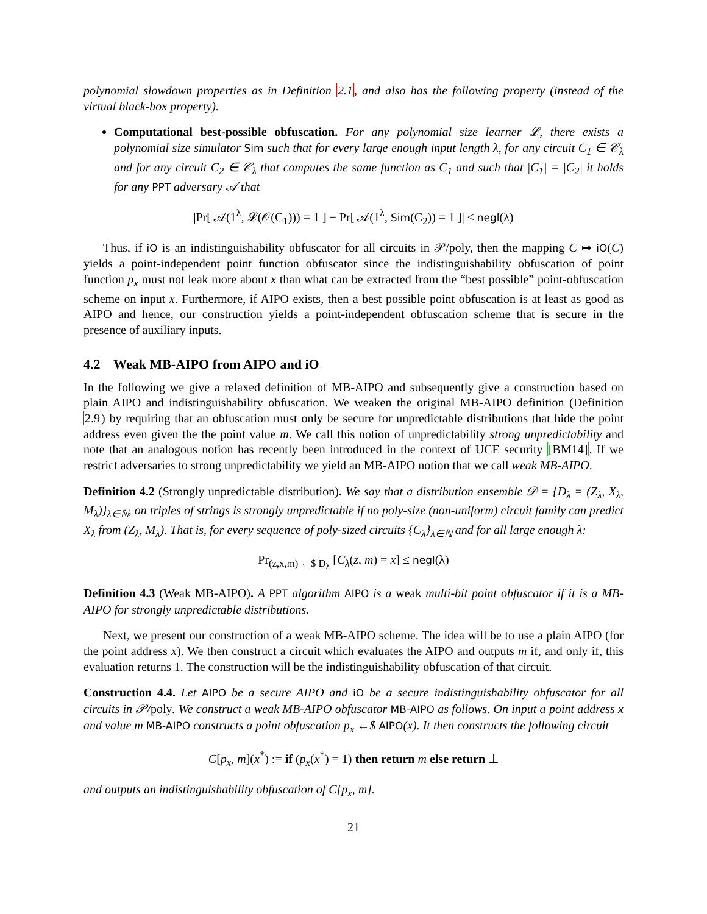polynomial slowdown properties as in Definition 2.1, and also has the following property (instead of the virtual black-box property).
Computational best-possible obfuscation. For any polynomial size learner 𝓛, there exists a polynomial size simulator Sim such that for every large enough input length λ, for any circuit C<sub>1</sub> ∈ 𝒞<sub>λ</sub> and for any circuit C<sub>2</sub> ∈ 𝒞<sub>λ</sub> that computes the same function as C<sub>1</sub> and such that |C<sub>1</sub>| = |C<sub>2</sub>| it holds for any PPT adversary 𝒜 that
|Pr[ 𝒜(1<sup>λ</sup>, 𝓛(𝒪(C<sub>1</sub>))) = 1 ] − Pr[ 𝒜(1<sup>λ</sup>, Sim(C<sub>2</sub>)) = 1 ]| ≤ negl(λ)
Thus, if iO is an indistinguishability obfuscator for all circuits in 𝒫/poly, then the mapping C ↦ iO(C) yields a point-independent point function obfuscator since the indistinguishability obfuscation of point function p<sub>x</sub> must not leak more about x than what can be extracted from the “best possible” point-obfuscation scheme on input x. Furthermore, if AIPO exists, then a best possible point obfuscation is at least as good as AIPO and hence, our construction yields a point-independent obfuscation scheme that is secure in the presence of auxiliary inputs.
4.2 Weak MB-AIPO from AIPO and iO
In the following we give a relaxed definition of MB-AIPO and subsequently give a construction based on plain AIPO and indistinguishability obfuscation. We weaken the original MB-AIPO definition (Definition 2.9) by requiring that an obfuscation must only be secure for unpredictable distributions that hide the point address even given the the point value m. We call this notion of unpredictability strong unpredictability and note that an analogous notion has recently been introduced in the context of UCE security [BM14]. If we restrict adversaries to strong unpredictability we yield an MB-AIPO notion that we call weak MB-AIPO.
Definition 4.2 (Strongly unpredictable distribution). We say that a distribution ensemble 𝒟 = {D<sub>λ</sub> = (Z<sub>λ</sub>, X<sub>λ</sub>, M<sub>λ</sub>)}<sub>λ∈ℕ</sub>, on triples of strings is strongly unpredictable if no poly-size (non-uniform) circuit family can predict X<sub>λ</sub> from (Z<sub>λ</sub>, M<sub>λ</sub>). That is, for every sequence of poly-sized circuits {C<sub>λ</sub>}<sub>λ∈ℕ</sub> and for all large enough λ:
Pr<sub>(z,x,m) ←$ D<sub>λ</sub></sub> [C<sub>λ</sub>(z, m) = x] ≤ negl(λ)
Definition 4.3 (Weak MB-AIPO). A PPT algorithm AIPO is a weak multi-bit point obfuscator if it is a MB-AIPO for strongly unpredictable distributions.
Next, we present our construction of a weak MB-AIPO scheme. The idea will be to use a plain AIPO (for the point address x). We then construct a circuit which evaluates the AIPO and outputs m if, and only if, this evaluation returns 1. The construction will be the indistinguishability obfuscation of that circuit.
Construction 4.4. Let AIPO be a secure AIPO and iO be a secure indistinguishability obfuscator for all circuits in 𝒫/poly. We construct a weak MB-AIPO obfuscator MB-AIPO as follows. On input a point address x and value m MB-AIPO constructs a point obfuscation p<sub>x</sub> ←$ AIPO(x). It then constructs the following circuit
C[p<sub>x</sub>, m](x<sup>*</sup>) := if (p<sub>x</sub>(x<sup>*</sup>) = 1) then return m else return ⊥
and outputs an indistinguishability obfuscation of C[p<sub>x</sub>, m].
21